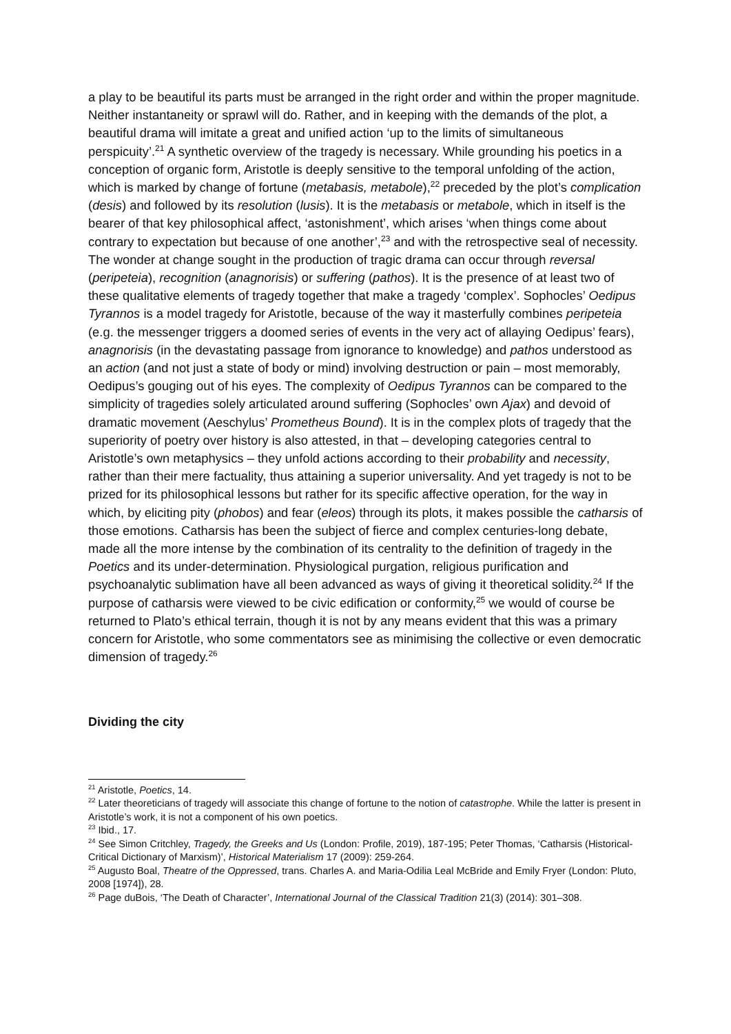a play to be beautiful its parts must be arranged in the right order and within the proper magnitude. Neither instantaneity or sprawl will do. Rather, and in keeping with the demands of the plot, a beautiful drama will imitate a great and unified action ‘up to the limits of simultaneous perspicuity’.<sup>21</sup> A synthetic overview of the tragedy is necessary. While grounding his poetics in a conception of organic form, Aristotle is deeply sensitive to the temporal unfolding of the action, which is marked by change of fortune (metabasis, metabole),<sup>22</sup> preceded by the plot’s complication (desis) and followed by its resolution (lusis). It is the metabasis or metabole, which in itself is the bearer of that key philosophical affect, ‘astonishment’, which arises ‘when things come about contrary to expectation but because of one another’,<sup>23</sup> and with the retrospective seal of necessity. The wonder at change sought in the production of tragic drama can occur through reversal (peripeteia), recognition (anagnorisis) or suffering (pathos). It is the presence of at least two of these qualitative elements of tragedy together that make a tragedy ‘complex’. Sophocles’ Oedipus Tyrannos is a model tragedy for Aristotle, because of the way it masterfully combines peripeteia (e.g. the messenger triggers a doomed series of events in the very act of allaying Oedipus’ fears), anagnorisis (in the devastating passage from ignorance to knowledge) and pathos understood as an action (and not just a state of body or mind) involving destruction or pain – most memorably, Oedipus’s gouging out of his eyes. The complexity of Oedipus Tyrannos can be compared to the simplicity of tragedies solely articulated around suffering (Sophocles’ own Ajax) and devoid of dramatic movement (Aeschylus’ Prometheus Bound). It is in the complex plots of tragedy that the superiority of poetry over history is also attested, in that – developing categories central to Aristotle’s own metaphysics – they unfold actions according to their probability and necessity, rather than their mere factuality, thus attaining a superior universality. And yet tragedy is not to be prized for its philosophical lessons but rather for its specific affective operation, for the way in which, by eliciting pity (phobos) and fear (eleos) through its plots, it makes possible the catharsis of those emotions. Catharsis has been the subject of fierce and complex centuries-long debate, made all the more intense by the combination of its centrality to the definition of tragedy in the Poetics and its under-determination. Physiological purgation, religious purification and psychoanalytic sublimation have all been advanced as ways of giving it theoretical solidity.<sup>24</sup> If the purpose of catharsis were viewed to be civic edification or conformity,<sup>25</sup> we would of course be returned to Plato’s ethical terrain, though it is not by any means evident that this was a primary concern for Aristotle, who some commentators see as minimising the collective or even democratic dimension of tragedy.<sup>26</sup>
Dividing the city
<sup>21</sup> Aristotle, Poetics, 14.
<sup>22</sup> Later theoreticians of tragedy will associate this change of fortune to the notion of catastrophe. While the latter is present in Aristotle’s work, it is not a component of his own poetics.
<sup>23</sup> Ibid., 17.
<sup>24</sup> See Simon Critchley, Tragedy, the Greeks and Us (London: Profile, 2019), 187-195; Peter Thomas, ‘Catharsis (Historical-Critical Dictionary of Marxism)’, Historical Materialism 17 (2009): 259-264.
<sup>25</sup> Augusto Boal, Theatre of the Oppressed, trans. Charles A. and Maria-Odilia Leal McBride and Emily Fryer (London: Pluto, 2008 [1974]), 28.
<sup>26</sup> Page duBois, ‘The Death of Character’, International Journal of the Classical Tradition 21(3) (2014): 301–308.